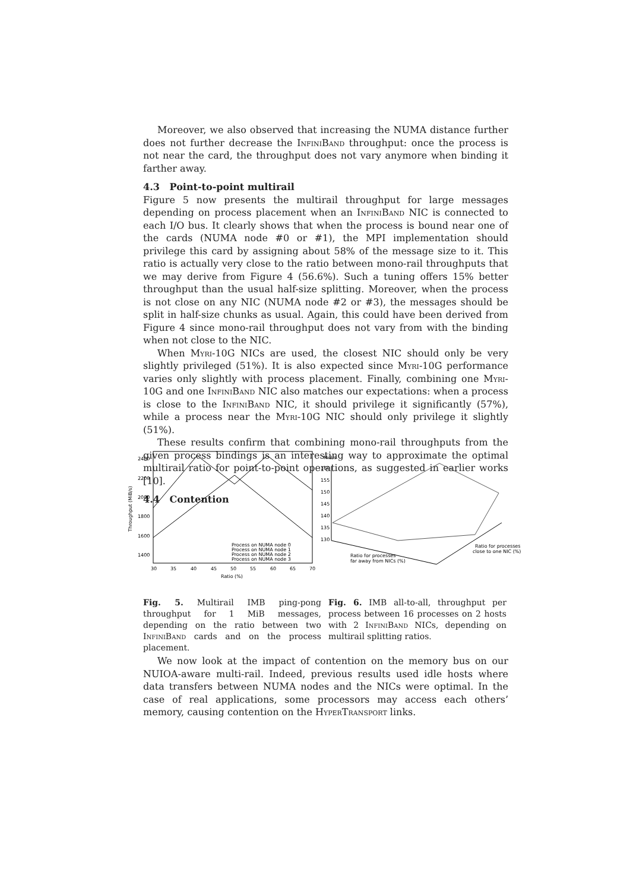Moreover, we also observed that increasing the NUMA distance further does not further decrease the InfiniBand throughput: once the process is not near the card, the throughput does not vary anymore when binding it farther away.
4.3 Point-to-point multirail
Figure 5 now presents the multirail throughput for large messages depending on process placement when an InfiniBand NIC is connected to each I/O bus. It clearly shows that when the process is bound near one of the cards (NUMA node #0 or #1), the MPI implementation should privilege this card by assigning about 58% of the message size to it. This ratio is actually very close to the ratio between mono-rail throughputs that we may derive from Figure 4 (56.6%). Such a tuning offers 15% better throughput than the usual half-size splitting. Moreover, when the process is not close on any NIC (NUMA node #2 or #3), the messages should be split in half-size chunks as usual. Again, this could have been derived from Figure 4 since mono-rail throughput does not vary from with the binding when not close to the NIC.
When Myri-10G NICs are used, the closest NIC should only be very slightly privileged (51%). It is also expected since Myri-10G performance varies only slightly with process placement. Finally, combining one Myri-10G and one InfiniBand NIC also matches our expectations: when a process is close to the InfiniBand NIC, it should privilege it significantly (57%), while a process near the Myri-10G NIC should only privilege it slightly (51%).
These results confirm that combining mono-rail throughputs from the given process bindings is an interesting way to approximate the optimal multirail ratio for point-to-point operations, as suggested in earlier works [10].
4.4 Contention
2400
2200
2000
1800
1600
1400
30
35
40
45
50
55
60
65
70
Ratio (%)
Throughput (MiB/s)
Process on NUMA node 0
Process on NUMA node 1
Process on NUMA node 2
Process on NUMA node 3
MiB/s
160
155
150
145
140
135
130
Ratio for processes
far away from NICs (%)
Ratio for processes
close to one NIC (%)
Fig. 5. Multirail IMB ping-pong throughput for 1 MiB messages, depending on the ratio between two InfiniBand cards and on the process placement.
Fig. 6. IMB all-to-all, throughput per process between 16 processes on 2 hosts with 2 InfiniBand NICs, depending on multirail splitting ratios.
We now look at the impact of contention on the memory bus on our NUIOA-aware multi-rail. Indeed, previous results used idle hosts where data transfers between NUMA nodes and the NICs were optimal. In the case of real applications, some processors may access each others’ memory, causing contention on the HyperTransport links.